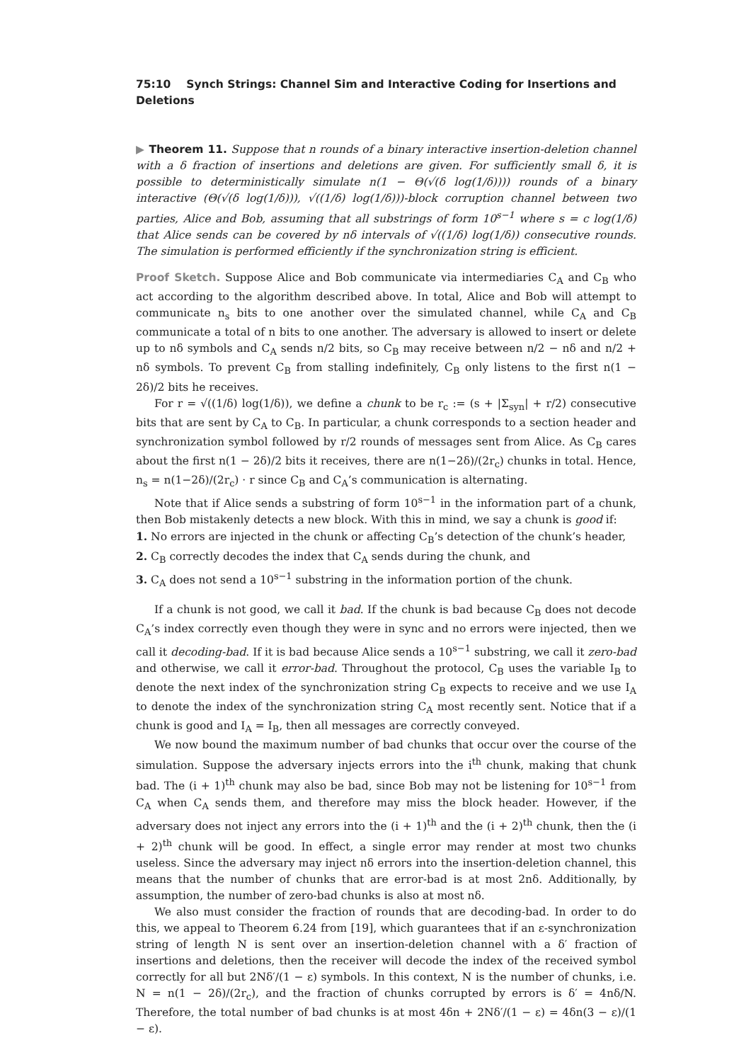75:10 Synch Strings: Channel Sim and Interactive Coding for Insertions and Deletions
▶ Theorem 11. Suppose that n rounds of a binary interactive insertion-deletion channel with a δ fraction of insertions and deletions are given. For sufficiently small δ, it is possible to deterministically simulate n(1 − Θ(√(δ log(1/δ)))) rounds of a binary interactive (Θ(√(δ log(1/δ))), √((1/δ) log(1/δ)))-block corruption channel between two parties, Alice and Bob, assuming that all substrings of form 10<sup>s−1</sup> where s = c log(1/δ) that Alice sends can be covered by nδ intervals of √((1/δ) log(1/δ)) consecutive rounds. The simulation is performed efficiently if the synchronization string is efficient.
Proof Sketch. Suppose Alice and Bob communicate via intermediaries C<sub>A</sub> and C<sub>B</sub> who act according to the algorithm described above. In total, Alice and Bob will attempt to communicate n<sub>s</sub> bits to one another over the simulated channel, while C<sub>A</sub> and C<sub>B</sub> communicate a total of n bits to one another. The adversary is allowed to insert or delete up to nδ symbols and C<sub>A</sub> sends n/2 bits, so C<sub>B</sub> may receive between n/2 − nδ and n/2 + nδ symbols. To prevent C<sub>B</sub> from stalling indefinitely, C<sub>B</sub> only listens to the first n(1 − 2δ)/2 bits he receives.
For r = √((1/δ) log(1/δ)), we define a chunk to be r<sub>c</sub> := (s + |Σ<sub>syn</sub>| + r/2) consecutive bits that are sent by C<sub>A</sub> to C<sub>B</sub>. In particular, a chunk corresponds to a section header and synchronization symbol followed by r/2 rounds of messages sent from Alice. As C<sub>B</sub> cares about the first n(1 − 2δ)/2 bits it receives, there are n(1−2δ)/(2r<sub>c</sub>) chunks in total. Hence, n<sub>s</sub> = n(1−2δ)/(2r<sub>c</sub>) · r since C<sub>B</sub> and C<sub>A</sub>’s communication is alternating.
Note that if Alice sends a substring of form 10<sup>s−1</sup> in the information part of a chunk, then Bob mistakenly detects a new block. With this in mind, we say a chunk is good if:
1. No errors are injected in the chunk or affecting C<sub>B</sub>’s detection of the chunk’s header,
2. C<sub>B</sub> correctly decodes the index that C<sub>A</sub> sends during the chunk, and
3. C<sub>A</sub> does not send a 10<sup>s−1</sup> substring in the information portion of the chunk.
If a chunk is not good, we call it bad. If the chunk is bad because C<sub>B</sub> does not decode C<sub>A</sub>’s index correctly even though they were in sync and no errors were injected, then we call it decoding-bad. If it is bad because Alice sends a 10<sup>s−1</sup> substring, we call it zero-bad and otherwise, we call it error-bad. Throughout the protocol, C<sub>B</sub> uses the variable I<sub>B</sub> to denote the next index of the synchronization string C<sub>B</sub> expects to receive and we use I<sub>A</sub> to denote the index of the synchronization string C<sub>A</sub> most recently sent. Notice that if a chunk is good and I<sub>A</sub> = I<sub>B</sub>, then all messages are correctly conveyed.
We now bound the maximum number of bad chunks that occur over the course of the simulation. Suppose the adversary injects errors into the i<sup>th</sup> chunk, making that chunk bad. The (i + 1)<sup>th</sup> chunk may also be bad, since Bob may not be listening for 10<sup>s−1</sup> from C<sub>A</sub> when C<sub>A</sub> sends them, and therefore may miss the block header. However, if the adversary does not inject any errors into the (i + 1)<sup>th</sup> and the (i + 2)<sup>th</sup> chunk, then the (i + 2)<sup>th</sup> chunk will be good. In effect, a single error may render at most two chunks useless. Since the adversary may inject nδ errors into the insertion-deletion channel, this means that the number of chunks that are error-bad is at most 2nδ. Additionally, by assumption, the number of zero-bad chunks is also at most nδ.
We also must consider the fraction of rounds that are decoding-bad. In order to do this, we appeal to Theorem 6.24 from [19], which guarantees that if an ε-synchronization string of length N is sent over an insertion-deletion channel with a δ′ fraction of insertions and deletions, then the receiver will decode the index of the received symbol correctly for all but 2Nδ′/(1 − ε) symbols. In this context, N is the number of chunks, i.e. N = n(1 − 2δ)/(2r<sub>c</sub>), and the fraction of chunks corrupted by errors is δ′ = 4nδ/N. Therefore, the total number of bad chunks is at most 4δn + 2Nδ′/(1 − ε) = 4δn(3 − ε)/(1 − ε).